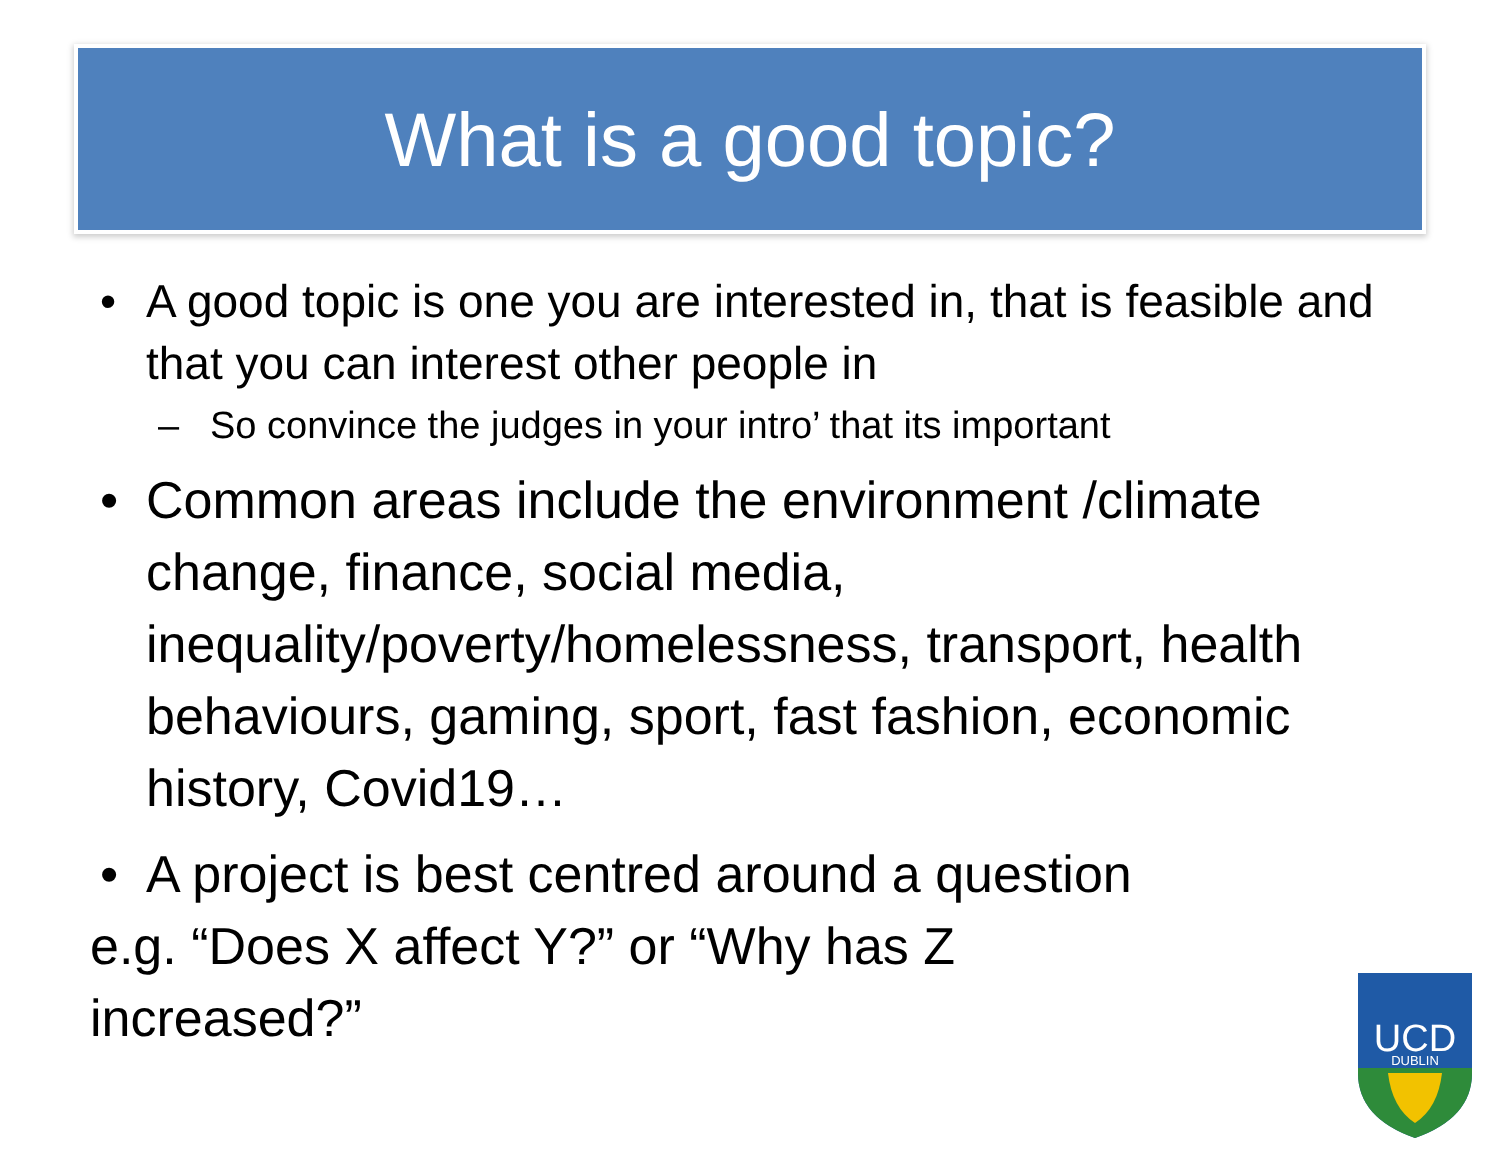What is a good topic?
• A good topic is one you are interested in, that is feasible and that you can interest other people in
– So convince the judges in your intro’ that its important
• Common areas include the environment /climate change, finance, social media, inequality/poverty/homelessness, transport, health behaviours, gaming, sport, fast fashion, economic history, Covid19…
• A project is best centred around a question
e.g. “Does X affect Y?” or “Why has Z increased?”
UCD
DUBLIN